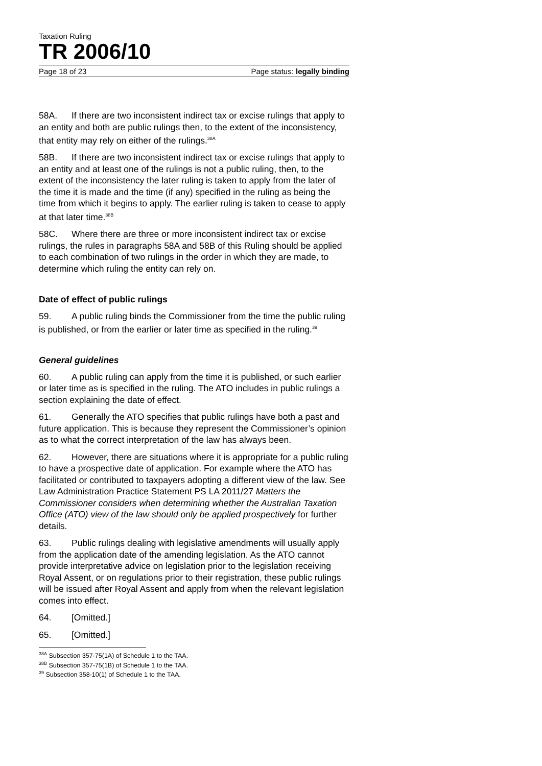Taxation Ruling
TR 2006/10
Page 18 of 23 Page status: legally binding
58A. If there are two inconsistent indirect tax or excise rulings that apply to an entity and both are public rulings then, to the extent of the inconsistency, that entity may rely on either of the rulings.<sup>38A</sup>
58B. If there are two inconsistent indirect tax or excise rulings that apply to an entity and at least one of the rulings is not a public ruling, then, to the extent of the inconsistency the later ruling is taken to apply from the later of the time it is made and the time (if any) specified in the ruling as being the time from which it begins to apply. The earlier ruling is taken to cease to apply at that later time.<sup>38B</sup>
58C. Where there are three or more inconsistent indirect tax or excise rulings, the rules in paragraphs 58A and 58B of this Ruling should be applied to each combination of two rulings in the order in which they are made, to determine which ruling the entity can rely on.
Date of effect of public rulings
59. A public ruling binds the Commissioner from the time the public ruling is published, or from the earlier or later time as specified in the ruling.<sup>39</sup>
General guidelines
60. A public ruling can apply from the time it is published, or such earlier or later time as is specified in the ruling. The ATO includes in public rulings a section explaining the date of effect.
61. Generally the ATO specifies that public rulings have both a past and future application. This is because they represent the Commissioner’s opinion as to what the correct interpretation of the law has always been.
62. However, there are situations where it is appropriate for a public ruling to have a prospective date of application. For example where the ATO has facilitated or contributed to taxpayers adopting a different view of the law. See Law Administration Practice Statement PS LA 2011/27 Matters the Commissioner considers when determining whether the Australian Taxation Office (ATO) view of the law should only be applied prospectively for further details.
63. Public rulings dealing with legislative amendments will usually apply from the application date of the amending legislation. As the ATO cannot provide interpretative advice on legislation prior to the legislation receiving Royal Assent, or on regulations prior to their registration, these public rulings will be issued after Royal Assent and apply from when the relevant legislation comes into effect.
64. [Omitted.]
65. [Omitted.]
<sup>38A</sup> Subsection 357-75(1A) of Schedule 1 to the TAA.
<sup>38B</sup> Subsection 357-75(1B) of Schedule 1 to the TAA.
<sup>39</sup> Subsection 358-10(1) of Schedule 1 to the TAA.